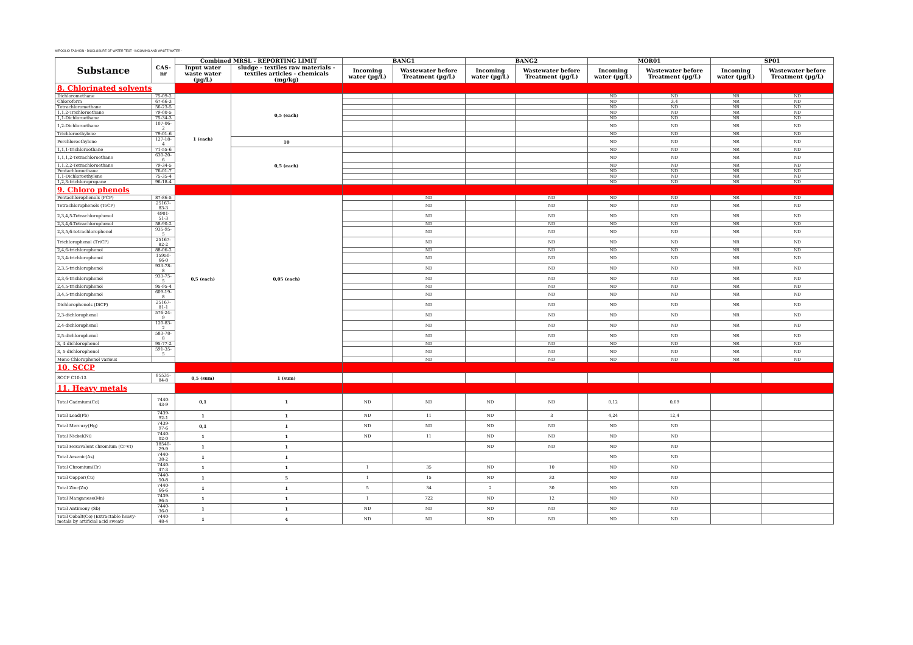MIROGLIO FASHION - DISCLOSURE OF WATER TEST - INCOMING AND WASTE WATER -
| Substance | CAS-nr | Combined MRSL - REPORTING LIMIT | | BANG1 | | BANG2 | | MOR01 | | SP01 | |
| --- | --- | --- | --- | --- | --- | --- | --- | --- | --- | --- | --- |
| | | Input water waste water (µg/L) | sludge - textiles raw materials - textiles articles - chemicals (mg/kg) | Incoming water (µg/L) | Wastewater before Treatment (µg/L) | Incoming water (µg/L) | Wastewater before Treatment (µg/L) | Incoming water (µg/L) | Wastewater before Treatment (µg/L) | Incoming water (µg/L) | Wastewater before Treatment (µg/L) |
| 8. Chlorinated solvents | | | | | | | | | | | |
| Dichloromethane | 75-09-2 | 1 (each) | 0,5 (each) | | | | | ND | ND | NR | ND |
| Chloroform | 67-66-3 | | | | | | | ND | 3,4 | NR | ND |
| Tetrachloromethane | 56-23-5 | | | | | | | ND | ND | NR | ND |
| 1,1,2-Trichloroethane | 79-00-5 | | | | | | | ND | ND | NR | ND |
| 1,1-Dichloroethane | 75-34-3 | | | | | | | ND | ND | NR | ND |
| 1,2-Dichloroethane | 107-06-2 | | | | | | | ND | ND | NR | ND |
| Trichloroethylene | 79-01-6 | | | | | | | ND | ND | NR | ND |
| Perchloroethylene | 127-18-4 | | 10 | | | | | ND | ND | NR | ND |
| 1,1,1-trichloroethane | 71-55-6 | | 0,5 (each) | | | | | ND | ND | NR | ND |
| 1,1,1,2-Tetrachloroethane | 630-20-6 | | | | | | | ND | ND | NR | ND |
| 1,1,2,2-Tetrachloroethane | 79-34-5 | | | | | | | ND | ND | NR | ND |
| Pentachloroethane | 76-01-7 | | | | | | | ND | ND | NR | ND |
| 1,1-Dichloroethylene | 75-35-4 | | | | | | | ND | ND | NR | ND |
| 1,2,3-trichloropropane | 96-18-4 | | | | | | | ND | ND | NR | ND |
| 9. Chloro phenols | | | | | | | | | | | |
| Pentachlorophenols (PCP) | 87-86-5 | 0,5 (each) | 0,05 (each) | | ND | | ND | ND | ND | NR | ND |
| Tetrachlorophenols (TeCP) | 25167-83-3 | | | | ND | | ND | ND | ND | NR | ND |
| 2,3,4,5-Tetrachlorophenol | 4901-51-3 | | | | ND | | ND | ND | ND | NR | ND |
| 2,3,4,6-Tetrachlorophenol | 58-90-2 | | | | ND | | ND | ND | ND | NR | ND |
| 2,3,5,6-tetrachlorophenol | 935-95-5 | | | | ND | | ND | ND | ND | NR | ND |
| Trichlorophenol (TriCP) | 25167-82-2 | | | | ND | | ND | ND | ND | NR | ND |
| 2,4,6-trichlorophenol | 88-06-2 | | | | ND | | ND | ND | ND | NR | ND |
| 2,3,4-trichlorophenol | 15950-66-0 | | | | ND | | ND | ND | ND | NR | ND |
| 2,3,5-trichlorophenol | 933-78-8 | | | | ND | | ND | ND | ND | NR | ND |
| 2,3,6-trichlorophenol | 933-75-5 | | | | ND | | ND | ND | ND | NR | ND |
| 2,4,5-trichlorophenol | 95-95-4 | | | | ND | | ND | ND | ND | NR | ND |
| 3,4,5-trichlorophenol | 609-19-8 | | | | ND | | ND | ND | ND | NR | ND |
| Dichlorophenols (DiCP) | 25167-81-1 | | | | ND | | ND | ND | ND | NR | ND |
| 2,3-dichlorophenol | 576-24-9 | | | | ND | | ND | ND | ND | NR | ND |
| 2,4-dichlorophenol | 120-83-2 | | | | ND | | ND | ND | ND | NR | ND |
| 2,5-dichlorophenol | 583-78-8 | | | | ND | | ND | ND | ND | NR | ND |
| 3, 4-dichlorophenol | 95-77-2 | | | | ND | | ND | ND | ND | NR | ND |
| 3, 5-dichlorophenol | 591-35-5 | | | | ND | | ND | ND | ND | NR | ND |
| Mono Chlorophenol various | | | | | ND | | ND | ND | ND | NR | ND |
| 10. SCCP | | | | | | | | | | | |
| SCCP C10-13 | 85535-84-8 | 0,5 (sum) | 1 (sum) | | | | | | | | |
| 11. Heavy metals | | | | | | | | | | | |
| Total Cadmium(Cd) | 7440-43-9 | 0,1 | 1 | ND | ND | ND | ND | 0,12 | 0,69 | | |
| Total Lead(Pb) | 7439-92-1 | 1 | 1 | ND | 11 | ND | 3 | 4,24 | 12,4 | | |
| Total Mercury(Hg) | 7439-97-6 | 0,1 | 1 | ND | ND | ND | ND | ND | ND | | |
| Total Nickel(Ni) | 7440-02-0 | 1 | 1 | ND | 11 | ND | ND | ND | ND | | |
| Total Hexavalent chromium (Cr-VI) | 18540-29-9 | 1 | 1 | | | ND | ND | ND | ND | | |
| Total Arsenic(As) | 7440-38-2 | 1 | 1 | | | | | ND | ND | | |
| Total Chromium(Cr) | 7440-47-3 | 1 | 1 | 1 | 35 | ND | 10 | ND | ND | | |
| Total Copper(Cu) | 7440-50-8 | 1 | 5 | 1 | 15 | ND | 33 | ND | ND | | |
| Total Zinc(Zn) | 7440-66-6 | 1 | 1 | 5 | 34 | 2 | 30 | ND | ND | | |
| Total Manganese(Mn) | 7439-96-5 | 1 | 1 | 1 | 722 | ND | 12 | ND | ND | | |
| Total Antimony (Sb) | 7440-36-0 | 1 | 1 | ND | ND | ND | ND | ND | ND | | |
| Total Cobalt(Co) (Extractable heavy-metals by artificial acid sweat) | 7440-48-4 | 1 | 4 | ND | ND | ND | ND | ND | ND | | |